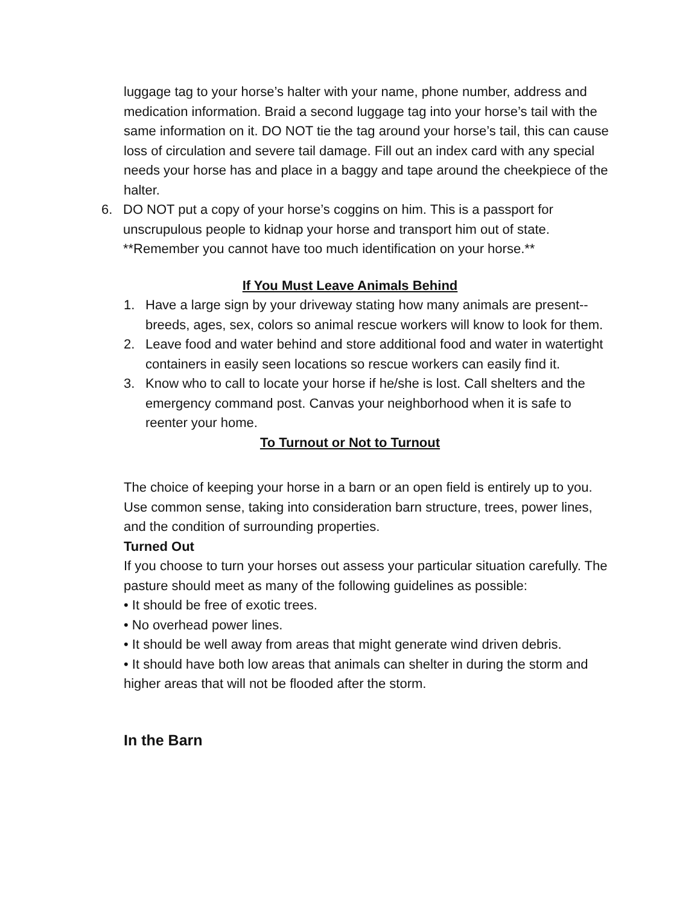luggage tag to your horse’s halter with your name, phone number, address and medication information. Braid a second luggage tag into your horse’s tail with the same information on it. DO NOT tie the tag around your horse’s tail, this can cause loss of circulation and severe tail damage. Fill out an index card with any special needs your horse has and place in a baggy and tape around the cheekpiece of the halter.
6. DO NOT put a copy of your horse’s coggins on him. This is a passport for unscrupulous people to kidnap your horse and transport him out of state. **Remember you cannot have too much identification on your horse.**
If You Must Leave Animals Behind
1. Have a large sign by your driveway stating how many animals are present--breeds, ages, sex, colors so animal rescue workers will know to look for them.
2. Leave food and water behind and store additional food and water in watertight containers in easily seen locations so rescue workers can easily find it.
3. Know who to call to locate your horse if he/she is lost. Call shelters and the emergency command post. Canvas your neighborhood when it is safe to reenter your home.
To Turnout or Not to Turnout
The choice of keeping your horse in a barn or an open field is entirely up to you. Use common sense, taking into consideration barn structure, trees, power lines, and the condition of surrounding properties.
Turned Out
If you choose to turn your horses out assess your particular situation carefully. The pasture should meet as many of the following guidelines as possible:
• It should be free of exotic trees.
• No overhead power lines.
• It should be well away from areas that might generate wind driven debris.
• It should have both low areas that animals can shelter in during the storm and higher areas that will not be flooded after the storm.
In the Barn